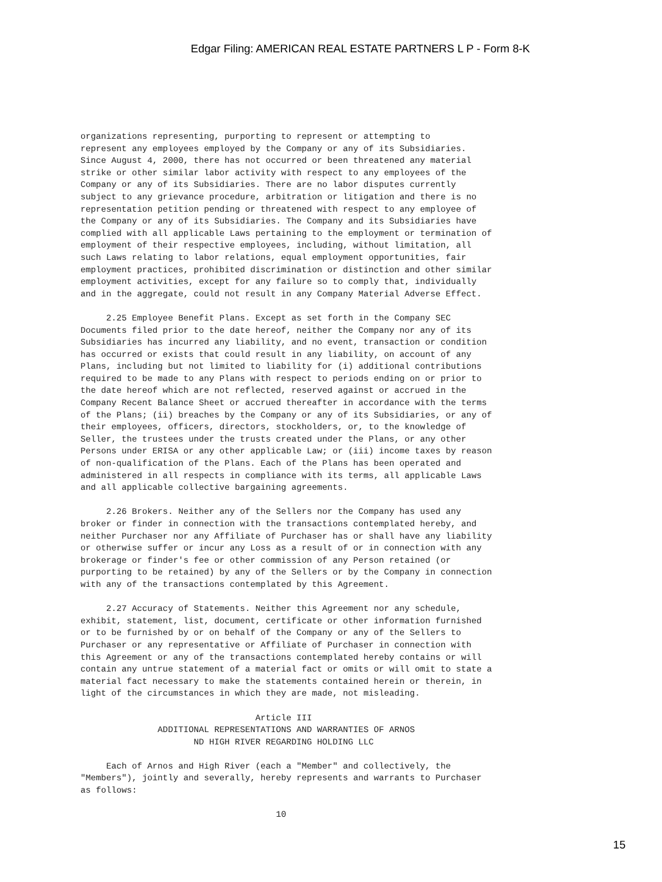Edgar Filing: AMERICAN REAL ESTATE PARTNERS L P - Form 8-K
organizations representing, purporting to represent or attempting to represent any employees employed by the Company or any of its Subsidiaries. Since August 4, 2000, there has not occurred or been threatened any material strike or other similar labor activity with respect to any employees of the Company or any of its Subsidiaries. There are no labor disputes currently subject to any grievance procedure, arbitration or litigation and there is no representation petition pending or threatened with respect to any employee of the Company or any of its Subsidiaries. The Company and its Subsidiaries have complied with all applicable Laws pertaining to the employment or termination of employment of their respective employees, including, without limitation, all such Laws relating to labor relations, equal employment opportunities, fair employment practices, prohibited discrimination or distinction and other similar employment activities, except for any failure so to comply that, individually and in the aggregate, could not result in any Company Material Adverse Effect. 2.25 Employee Benefit Plans. Except as set forth in the Company SEC Documents filed prior to the date hereof, neither the Company nor any of its Subsidiaries has incurred any liability, and no event, transaction or condition has occurred or exists that could result in any liability, on account of any Plans, including but not limited to liability for (i) additional contributions required to be made to any Plans with respect to periods ending on or prior to the date hereof which are not reflected, reserved against or accrued in the Company Recent Balance Sheet or accrued thereafter in accordance with the terms of the Plans; (ii) breaches by the Company or any of its Subsidiaries, or any of their employees, officers, directors, stockholders, or, to the knowledge of Seller, the trustees under the trusts created under the Plans, or any other Persons under ERISA or any other applicable Law; or (iii) income taxes by reason of non-qualification of the Plans. Each of the Plans has been operated and administered in all respects in compliance with its terms, all applicable Laws and all applicable collective bargaining agreements. 2.26 Brokers. Neither any of the Sellers nor the Company has used any broker or finder in connection with the transactions contemplated hereby, and neither Purchaser nor any Affiliate of Purchaser has or shall have any liability or otherwise suffer or incur any Loss as a result of or in connection with any brokerage or finder's fee or other commission of any Person retained (or purporting to be retained) by any of the Sellers or by the Company in connection with any of the transactions contemplated by this Agreement. 2.27 Accuracy of Statements. Neither this Agreement nor any schedule, exhibit, statement, list, document, certificate or other information furnished or to be furnished by or on behalf of the Company or any of the Sellers to Purchaser or any representative or Affiliate of Purchaser in connection with this Agreement or any of the transactions contemplated hereby contains or will contain any untrue statement of a material fact or omits or will omit to state a material fact necessary to make the statements contained herein or therein, in light of the circumstances in which they are made, not misleading. Article III ADDITIONAL REPRESENTATIONS AND WARRANTIES OF ARNOS ND HIGH RIVER REGARDING HOLDING LLC Each of Arnos and High River (each a "Member" and collectively, the "Members"), jointly and severally, hereby represents and warrants to Purchaser as follows: 10
15